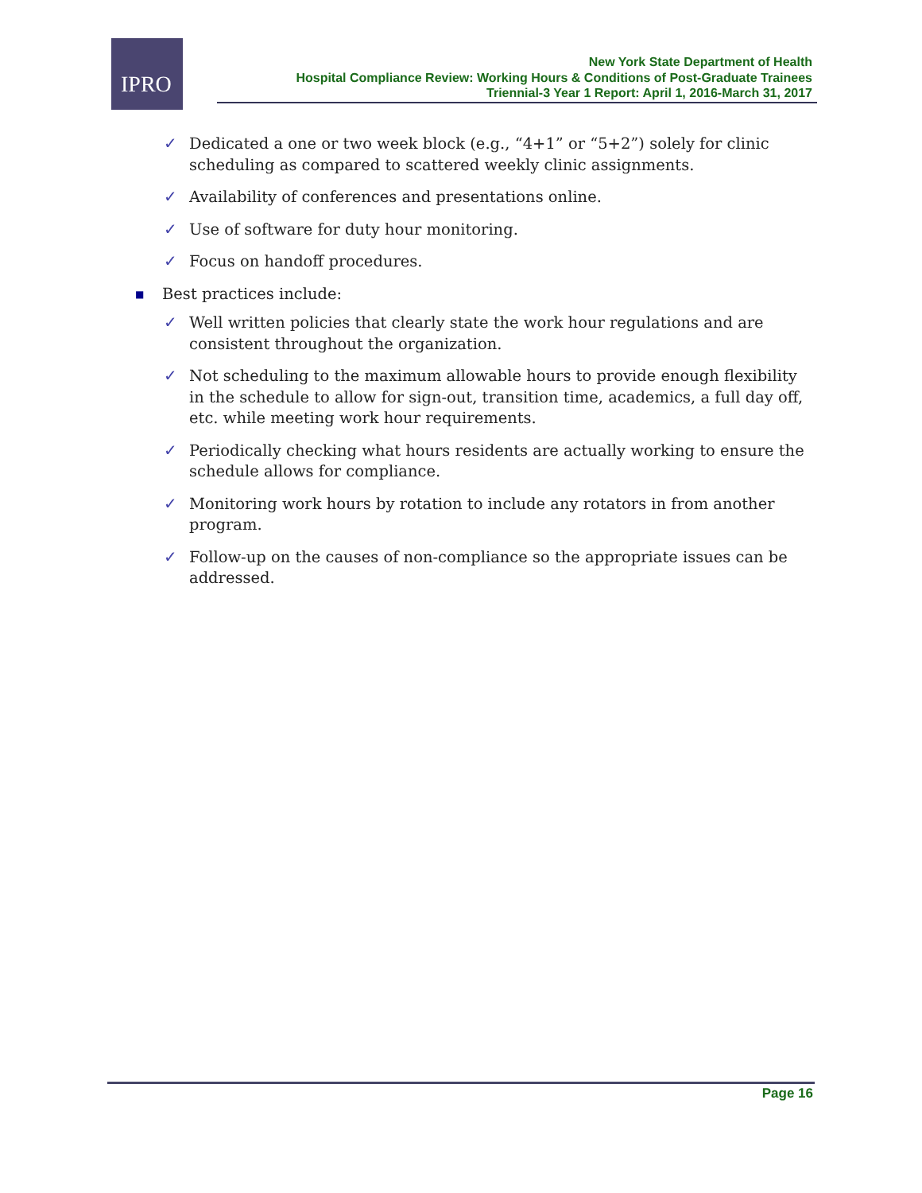IPRO
New York State Department of Health
Hospital Compliance Review: Working Hours & Conditions of Post-Graduate Trainees
Triennial-3 Year 1 Report: April 1, 2016-March 31, 2017
✓ Dedicated a one or two week block (e.g., “4+1” or “5+2”) solely for clinic scheduling as compared to scattered weekly clinic assignments.
✓ Availability of conferences and presentations online.
✓ Use of software for duty hour monitoring.
✓ Focus on handoff procedures.
■ Best practices include:
✓ Well written policies that clearly state the work hour regulations and are consistent throughout the organization.
✓ Not scheduling to the maximum allowable hours to provide enough flexibility in the schedule to allow for sign-out, transition time, academics, a full day off, etc. while meeting work hour requirements.
✓ Periodically checking what hours residents are actually working to ensure the schedule allows for compliance.
✓ Monitoring work hours by rotation to include any rotators in from another program.
✓ Follow-up on the causes of non-compliance so the appropriate issues can be addressed.
Page 16